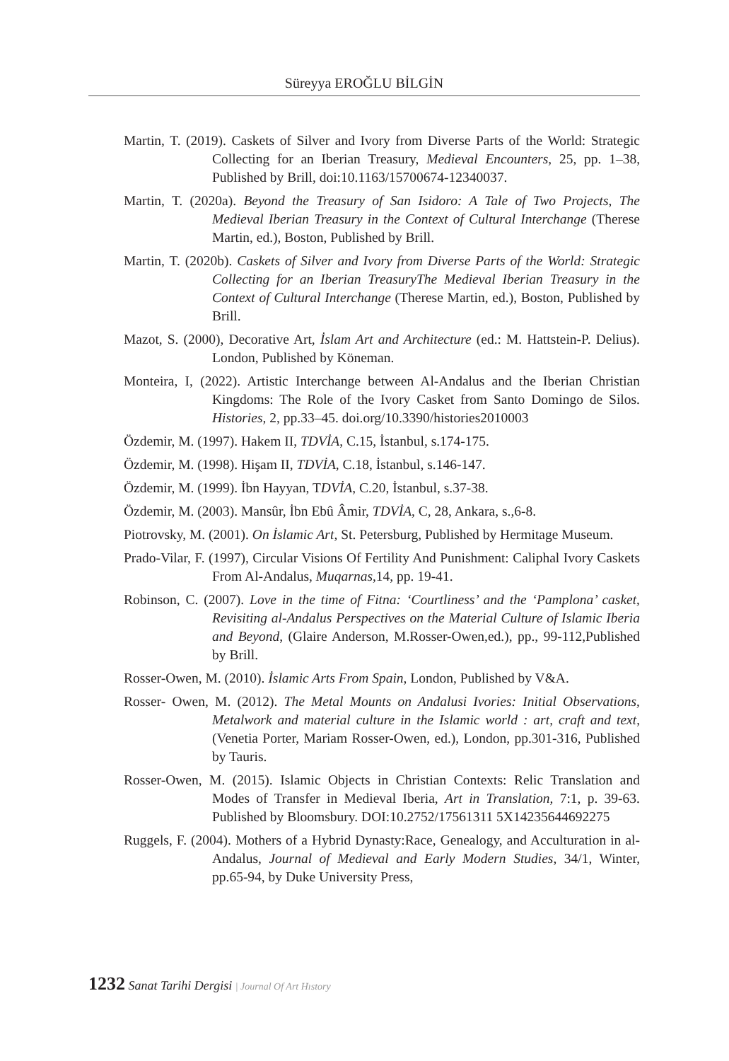Süreyya EROĞLU BİLGİN
Martin, T. (2019). Caskets of Silver and Ivory from Diverse Parts of the World: Strategic Collecting for an Iberian Treasury, Medieval Encounters, 25, pp. 1–38, Published by Brill, doi:10.1163/15700674-12340037.
Martin, T. (2020a). Beyond the Treasury of San Isidoro: A Tale of Two Projects, The Medieval Iberian Treasury in the Context of Cultural Interchange (Therese Martin, ed.), Boston, Published by Brill.
Martin, T. (2020b). Caskets of Silver and Ivory from Diverse Parts of the World: Strategic Collecting for an Iberian TreasuryThe Medieval Iberian Treasury in the Context of Cultural Interchange (Therese Martin, ed.), Boston, Published by Brill.
Mazot, S. (2000), Decorative Art, İslam Art and Architecture (ed.: M. Hattstein-P. Delius). London, Published by Köneman.
Monteira, I, (2022). Artistic Interchange between Al-Andalus and the Iberian Christian Kingdoms: The Role of the Ivory Casket from Santo Domingo de Silos. Histories, 2, pp.33–45. doi.org/10.3390/histories2010003
Özdemir, M. (1997). Hakem II, TDVİA, C.15, İstanbul, s.174-175.
Özdemir, M. (1998). Hişam II, TDVİA, C.18, İstanbul, s.146-147.
Özdemir, M. (1999). İbn Hayyan, TDVİA, C.20, İstanbul, s.37-38.
Özdemir, M. (2003). Mansûr, İbn Ebû Âmir, TDVİA, C, 28, Ankara, s.,6-8.
Piotrovsky, M. (2001). On İslamic Art, St. Petersburg, Published by Hermitage Museum.
Prado-Vilar, F. (1997), Circular Visions Of Fertility And Punishment: Caliphal Ivory Caskets From Al-Andalus, Muqarnas,14, pp. 19-41.
Robinson, C. (2007). Love in the time of Fitna: ‘Courtliness’ and the ‘Pamplona’ casket, Revisiting al-Andalus Perspectives on the Material Culture of Islamic Iberia and Beyond, (Glaire Anderson, M.Rosser-Owen,ed.), pp., 99-112,Published by Brill.
Rosser-Owen, M. (2010). İslamic Arts From Spain, London, Published by V&A.
Rosser- Owen, M. (2012). The Metal Mounts on Andalusi Ivories: Initial Observations, Metalwork and material culture in the Islamic world : art, craft and text, (Venetia Porter, Mariam Rosser-Owen, ed.), London, pp.301-316, Published by Tauris.
Rosser-Owen, M. (2015). Islamic Objects in Christian Contexts: Relic Translation and Modes of Transfer in Medieval Iberia, Art in Translation, 7:1, p. 39-63. Published by Bloomsbury. DOI:10.2752/17561311 5X14235644692275
Ruggels, F. (2004). Mothers of a Hybrid Dynasty:Race, Genealogy, and Acculturation in al-Andalus, Journal of Medieval and Early Modern Studies, 34/1, Winter, pp.65-94, by Duke University Press,
1232 Sanat Tarihi Dergisi | Journal Of Art Hıstory